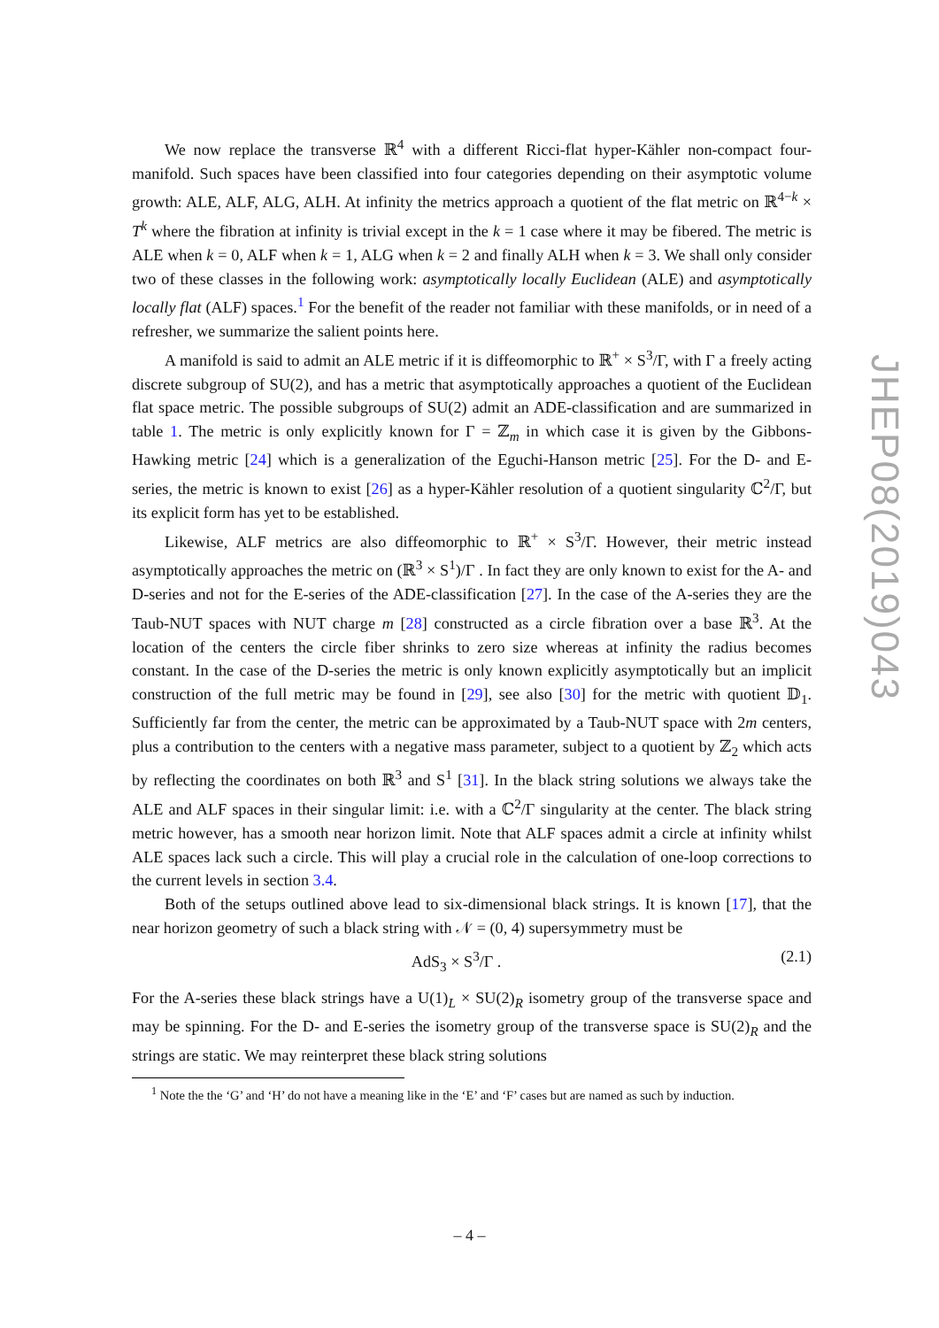We now replace the transverse ℝ<sup>4</sup> with a different Ricci-flat hyper-Kähler non-compact four-manifold. Such spaces have been classified into four categories depending on their asymptotic volume growth: ALE, ALF, ALG, ALH. At infinity the metrics approach a quotient of the flat metric on ℝ<sup>4−k</sup> × T<sup>k</sup> where the fibration at infinity is trivial except in the k = 1 case where it may be fibered. The metric is ALE when k = 0, ALF when k = 1, ALG when k = 2 and finally ALH when k = 3. We shall only consider two of these classes in the following work: asymptotically locally Euclidean (ALE) and asymptotically locally flat (ALF) spaces.<sup>1</sup> For the benefit of the reader not familiar with these manifolds, or in need of a refresher, we summarize the salient points here.
A manifold is said to admit an ALE metric if it is diffeomorphic to ℝ<sup>+</sup> × S<sup>3</sup>/Γ, with Γ a freely acting discrete subgroup of SU(2), and has a metric that asymptotically approaches a quotient of the Euclidean flat space metric. The possible subgroups of SU(2) admit an ADE-classification and are summarized in table 1. The metric is only explicitly known for Γ = ℤ<sub>m</sub> in which case it is given by the Gibbons-Hawking metric [24] which is a generalization of the Eguchi-Hanson metric [25]. For the D- and E-series, the metric is known to exist [26] as a hyper-Kähler resolution of a quotient singularity ℂ<sup>2</sup>/Γ, but its explicit form has yet to be established.
Likewise, ALF metrics are also diffeomorphic to ℝ<sup>+</sup> × S<sup>3</sup>/Γ. However, their metric instead asymptotically approaches the metric on (ℝ<sup>3</sup> × S<sup>1</sup>)/Γ . In fact they are only known to exist for the A- and D-series and not for the E-series of the ADE-classification [27]. In the case of the A-series they are the Taub-NUT spaces with NUT charge m [28] constructed as a circle fibration over a base ℝ<sup>3</sup>. At the location of the centers the circle fiber shrinks to zero size whereas at infinity the radius becomes constant. In the case of the D-series the metric is only known explicitly asymptotically but an implicit construction of the full metric may be found in [29], see also [30] for the metric with quotient 𝔻<sub>1</sub>. Sufficiently far from the center, the metric can be approximated by a Taub-NUT space with 2m centers, plus a contribution to the centers with a negative mass parameter, subject to a quotient by ℤ<sub>2</sub> which acts by reflecting the coordinates on both ℝ<sup>3</sup> and S<sup>1</sup> [31]. In the black string solutions we always take the ALE and ALF spaces in their singular limit: i.e. with a ℂ<sup>2</sup>/Γ singularity at the center. The black string metric however, has a smooth near horizon limit. Note that ALF spaces admit a circle at infinity whilst ALE spaces lack such a circle. This will play a crucial role in the calculation of one-loop corrections to the current levels in section 3.4.
Both of the setups outlined above lead to six-dimensional black strings. It is known [17], that the near horizon geometry of such a black string with 𝒩 = (0, 4) supersymmetry must be
AdS<sub>3</sub> × S<sup>3</sup>/Γ . (2.1)
For the A-series these black strings have a U(1)<sub>L</sub> × SU(2)<sub>R</sub> isometry group of the transverse space and may be spinning. For the D- and E-series the isometry group of the transverse space is SU(2)<sub>R</sub> and the strings are static. We may reinterpret these black string solutions
<sup>1</sup> Note the the ‘G’ and ‘H’ do not have a meaning like in the ‘E’ and ‘F’ cases but are named as such by induction.
JHEP08(2019)043
– 4 –